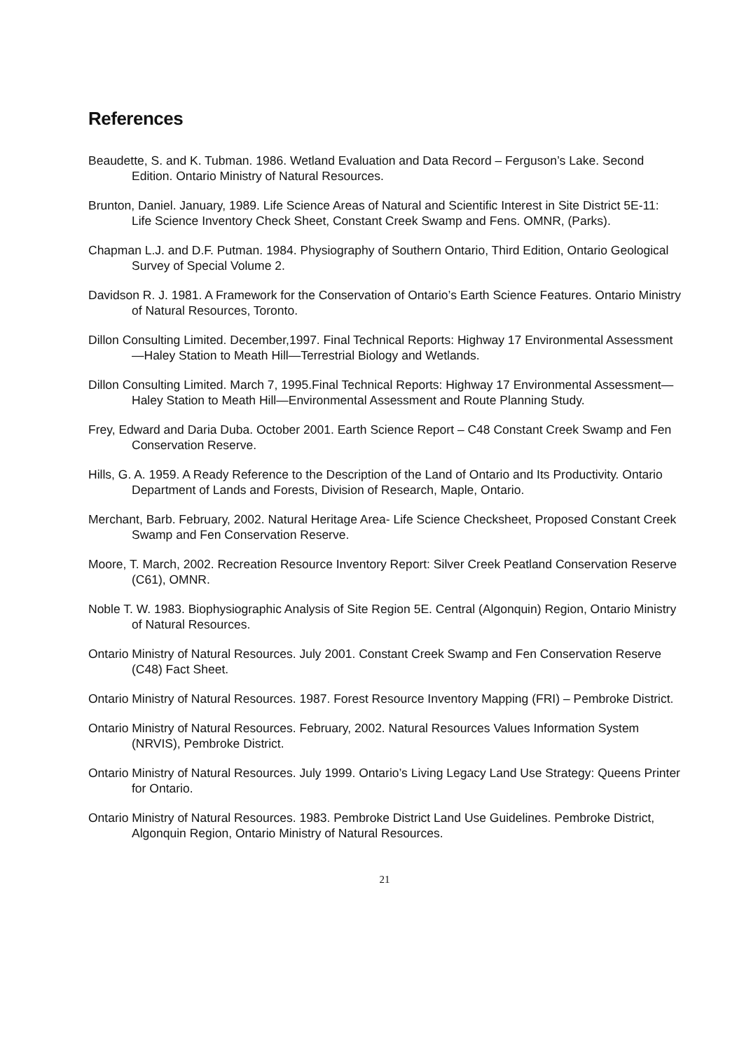References
Beaudette, S. and K. Tubman. 1986. Wetland Evaluation and Data Record – Ferguson’s Lake. Second Edition. Ontario Ministry of Natural Resources.
Brunton, Daniel. January, 1989. Life Science Areas of Natural and Scientific Interest in Site District 5E-11: Life Science Inventory Check Sheet, Constant Creek Swamp and Fens. OMNR, (Parks).
Chapman L.J. and D.F. Putman. 1984. Physiography of Southern Ontario, Third Edition, Ontario Geological Survey of Special Volume 2.
Davidson R. J. 1981. A Framework for the Conservation of Ontario’s Earth Science Features. Ontario Ministry of Natural Resources, Toronto.
Dillon Consulting Limited. December,1997. Final Technical Reports: Highway 17 Environmental Assessment—Haley Station to Meath Hill—Terrestrial Biology and Wetlands.
Dillon Consulting Limited. March 7, 1995.Final Technical Reports: Highway 17 Environmental Assessment—Haley Station to Meath Hill—Environmental Assessment and Route Planning Study.
Frey, Edward and Daria Duba. October 2001. Earth Science Report – C48 Constant Creek Swamp and Fen Conservation Reserve.
Hills, G. A. 1959. A Ready Reference to the Description of the Land of Ontario and Its Productivity. Ontario Department of Lands and Forests, Division of Research, Maple, Ontario.
Merchant, Barb. February, 2002. Natural Heritage Area- Life Science Checksheet, Proposed Constant Creek Swamp and Fen Conservation Reserve.
Moore, T. March, 2002. Recreation Resource Inventory Report: Silver Creek Peatland Conservation Reserve (C61), OMNR.
Noble T. W. 1983. Biophysiographic Analysis of Site Region 5E. Central (Algonquin) Region, Ontario Ministry of Natural Resources.
Ontario Ministry of Natural Resources. July 2001. Constant Creek Swamp and Fen Conservation Reserve (C48) Fact Sheet.
Ontario Ministry of Natural Resources. 1987. Forest Resource Inventory Mapping (FRI) – Pembroke District.
Ontario Ministry of Natural Resources. February, 2002. Natural Resources Values Information System (NRVIS), Pembroke District.
Ontario Ministry of Natural Resources. July 1999. Ontario’s Living Legacy Land Use Strategy: Queens Printer for Ontario.
Ontario Ministry of Natural Resources. 1983. Pembroke District Land Use Guidelines. Pembroke District, Algonquin Region, Ontario Ministry of Natural Resources.
21